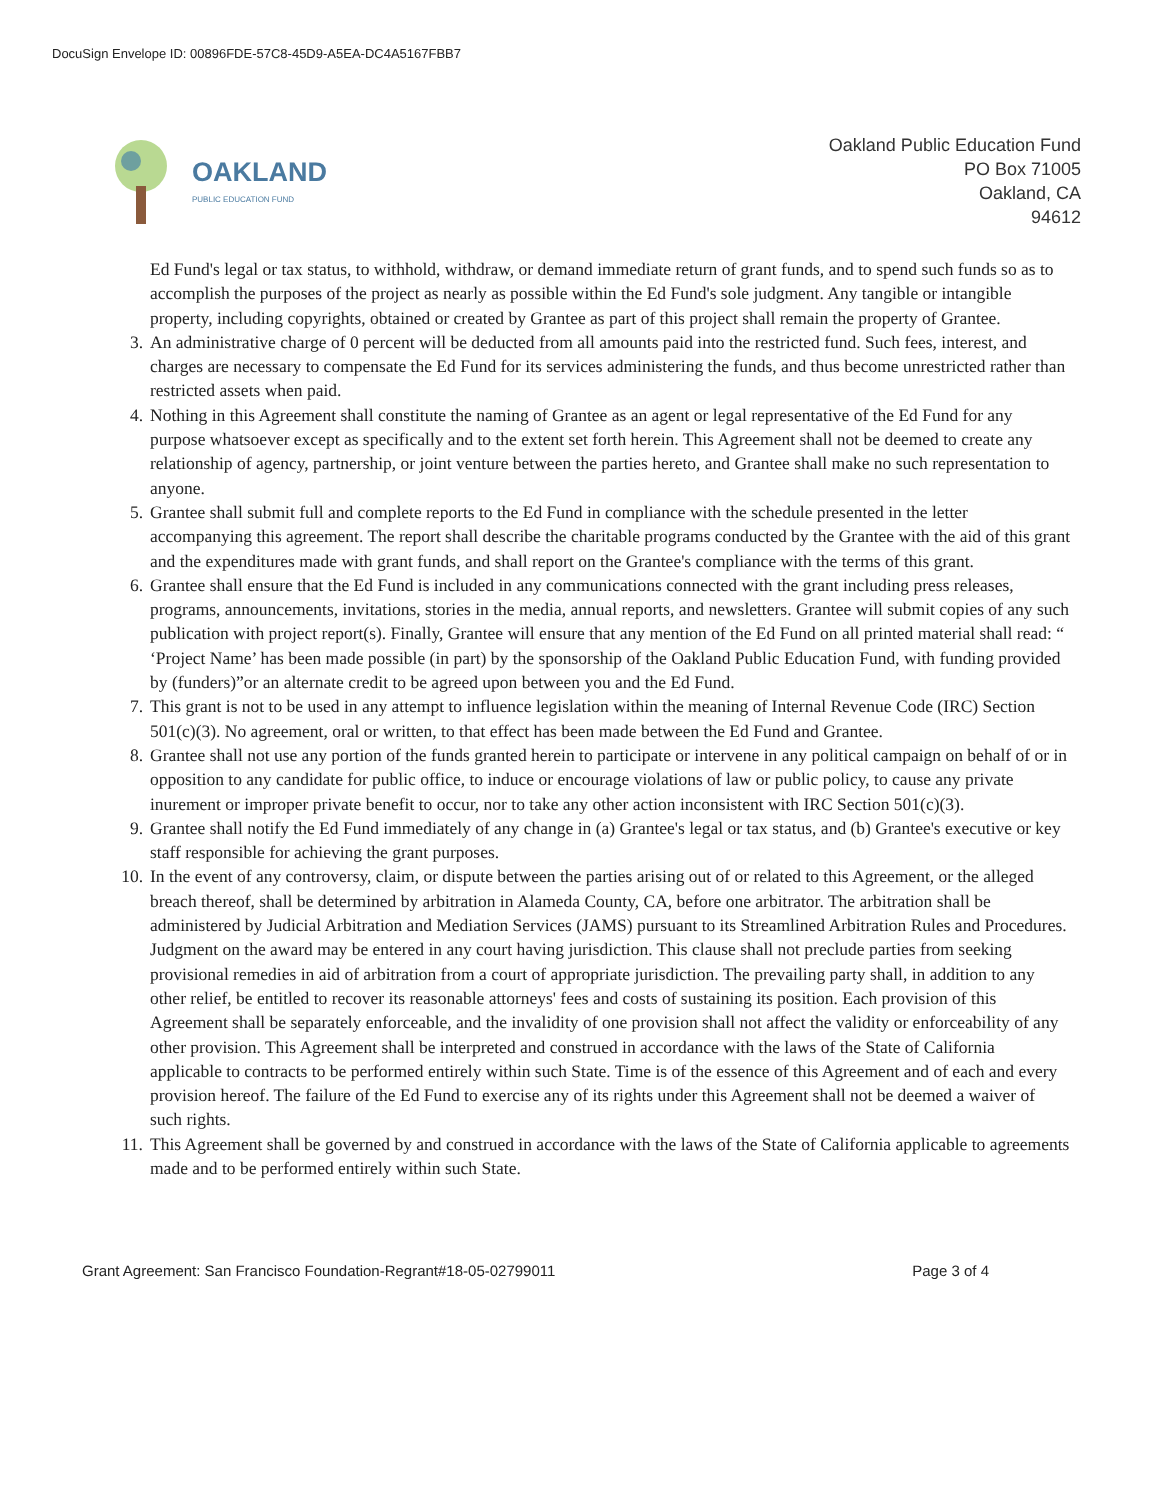DocuSign Envelope ID: 00896FDE-57C8-45D9-A5EA-DC4A5167FBB7
OAKLAND
PUBLIC EDUCATION FUND
Oakland Public Education Fund
PO Box 71005
Oakland, CA
94612
Ed Fund's legal or tax status, to withhold, withdraw, or demand immediate return of grant funds, and to spend such funds so as to accomplish the purposes of the project as nearly as possible within the Ed Fund's sole judgment. Any tangible or intangible property, including copyrights, obtained or created by Grantee as part of this project shall remain the property of Grantee.
3. An administrative charge of 0 percent will be deducted from all amounts paid into the restricted fund. Such fees, interest, and charges are necessary to compensate the Ed Fund for its services administering the funds, and thus become unrestricted rather than restricted assets when paid.
4. Nothing in this Agreement shall constitute the naming of Grantee as an agent or legal representative of the Ed Fund for any purpose whatsoever except as specifically and to the extent set forth herein. This Agreement shall not be deemed to create any relationship of agency, partnership, or joint venture between the parties hereto, and Grantee shall make no such representation to anyone.
5. Grantee shall submit full and complete reports to the Ed Fund in compliance with the schedule presented in the letter accompanying this agreement. The report shall describe the charitable programs conducted by the Grantee with the aid of this grant and the expenditures made with grant funds, and shall report on the Grantee's compliance with the terms of this grant.
6. Grantee shall ensure that the Ed Fund is included in any communications connected with the grant including press releases, programs, announcements, invitations, stories in the media, annual reports, and newsletters. Grantee will submit copies of any such publication with project report(s). Finally, Grantee will ensure that any mention of the Ed Fund on all printed material shall read: “ ‘Project Name’ has been made possible (in part) by the sponsorship of the Oakland Public Education Fund, with funding provided by (funders)”or an alternate credit to be agreed upon between you and the Ed Fund.
7. This grant is not to be used in any attempt to influence legislation within the meaning of Internal Revenue Code (IRC) Section 501(c)(3). No agreement, oral or written, to that effect has been made between the Ed Fund and Grantee.
8. Grantee shall not use any portion of the funds granted herein to participate or intervene in any political campaign on behalf of or in opposition to any candidate for public office, to induce or encourage violations of law or public policy, to cause any private inurement or improper private benefit to occur, nor to take any other action inconsistent with IRC Section 501(c)(3).
9. Grantee shall notify the Ed Fund immediately of any change in (a) Grantee's legal or tax status, and (b) Grantee's executive or key staff responsible for achieving the grant purposes.
10. In the event of any controversy, claim, or dispute between the parties arising out of or related to this Agreement, or the alleged breach thereof, shall be determined by arbitration in Alameda County, CA, before one arbitrator. The arbitration shall be administered by Judicial Arbitration and Mediation Services (JAMS) pursuant to its Streamlined Arbitration Rules and Procedures. Judgment on the award may be entered in any court having jurisdiction. This clause shall not preclude parties from seeking provisional remedies in aid of arbitration from a court of appropriate jurisdiction. The prevailing party shall, in addition to any other relief, be entitled to recover its reasonable attorneys' fees and costs of sustaining its position. Each provision of this Agreement shall be separately enforceable, and the invalidity of one provision shall not affect the validity or enforceability of any other provision. This Agreement shall be interpreted and construed in accordance with the laws of the State of California applicable to contracts to be performed entirely within such State. Time is of the essence of this Agreement and of each and every provision hereof. The failure of the Ed Fund to exercise any of its rights under this Agreement shall not be deemed a waiver of such rights.
11. This Agreement shall be governed by and construed in accordance with the laws of the State of California applicable to agreements made and to be performed entirely within such State.
Grant Agreement: San Francisco Foundation-Regrant#18-05-02799011 Page 3 of 4